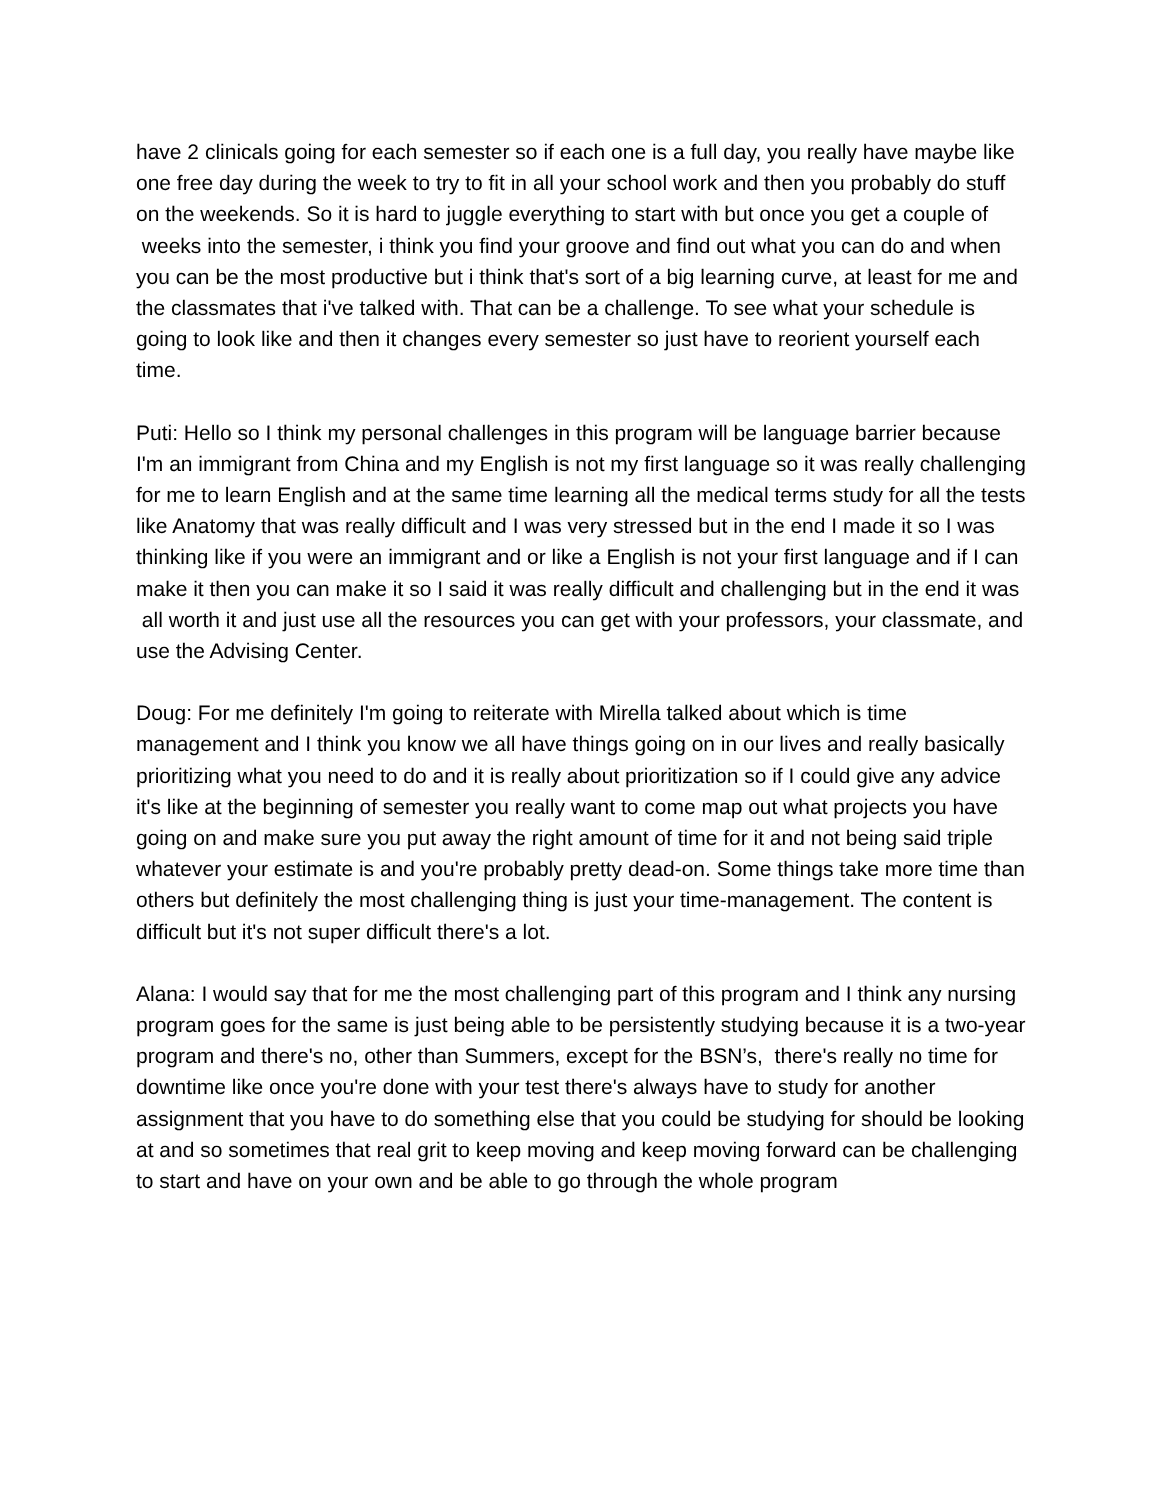have 2 clinicals going for each semester so if each one is a full day, you really have maybe like one free day during the week to try to fit in all your school work and then you probably do stuff on the weekends. So it is hard to juggle everything to start with but once you get a couple of weeks into the semester, i think you find your groove and find out what you can do and when you can be the most productive but i think that's sort of a big learning curve, at least for me and the classmates that i've talked with. That can be a challenge. To see what your schedule is going to look like and then it changes every semester so just have to reorient yourself each time.
Puti: Hello so I think my personal challenges in this program will be language barrier because I'm an immigrant from China and my English is not my first language so it was really challenging for me to learn English and at the same time learning all the medical terms study for all the tests like Anatomy that was really difficult and I was very stressed but in the end I made it so I was thinking like if you were an immigrant and or like a English is not your first language and if I can make it then you can make it so I said it was really difficult and challenging but in the end it was all worth it and just use all the resources you can get with your professors, your classmate, and use the Advising Center.
Doug: For me definitely I'm going to reiterate with Mirella talked about which is time management and I think you know we all have things going on in our lives and really basically prioritizing what you need to do and it is really about prioritization so if I could give any advice it's like at the beginning of semester you really want to come map out what projects you have going on and make sure you put away the right amount of time for it and not being said triple whatever your estimate is and you're probably pretty dead-on. Some things take more time than others but definitely the most challenging thing is just your time-management. The content is difficult but it's not super difficult there's a lot.
Alana: I would say that for me the most challenging part of this program and I think any nursing program goes for the same is just being able to be persistently studying because it is a two-year program and there's no, other than Summers, except for the BSN’s, there's really no time for downtime like once you're done with your test there's always have to study for another assignment that you have to do something else that you could be studying for should be looking at and so sometimes that real grit to keep moving and keep moving forward can be challenging to start and have on your own and be able to go through the whole program